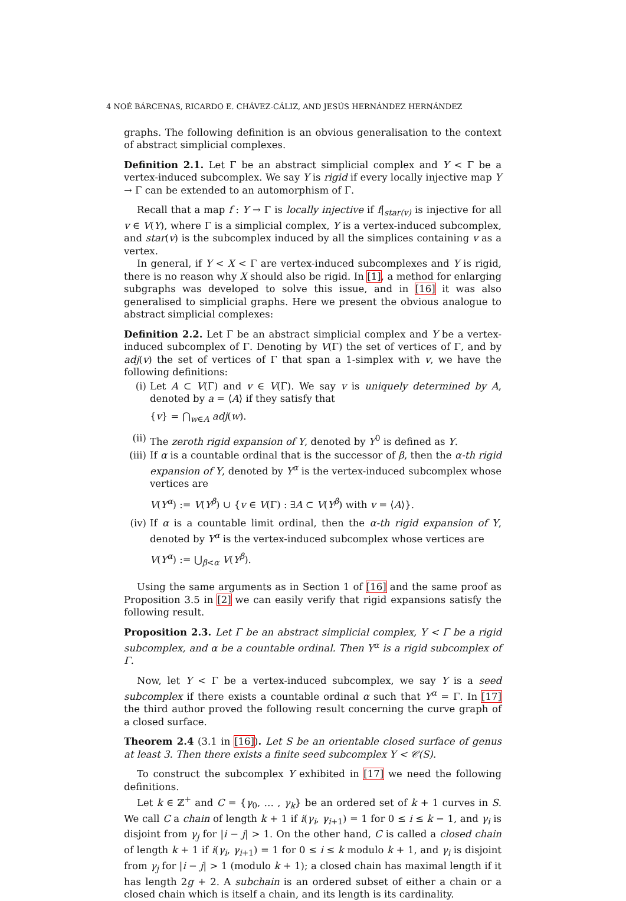4 NOÉ BÁRCENAS, RICARDO E. CHÁVEZ-CÁLIZ, AND JESÚS HERNÁNDEZ HERNÁNDEZ
graphs. The following definition is an obvious generalisation to the context of abstract simplicial complexes.
Definition 2.1. Let Γ be an abstract simplicial complex and Y < Γ be a vertex-induced subcomplex. We say Y is rigid if every locally injective map Y → Γ can be extended to an automorphism of Γ.
Recall that a map f : Y → Γ is locally injective if f|<sub>star(v)</sub> is injective for all v ∈ V(Y), where Γ is a simplicial complex, Y is a vertex-induced subcomplex, and star(v) is the subcomplex induced by all the simplices containing v as a vertex.
In general, if Y < X < Γ are vertex-induced subcomplexes and Y is rigid, there is no reason why X should also be rigid. In [1], a method for enlarging subgraphs was developed to solve this issue, and in [16] it was also generalised to simplicial graphs. Here we present the obvious analogue to abstract simplicial complexes:
Definition 2.2. Let Γ be an abstract simplicial complex and Y be a vertex-induced subcomplex of Γ. Denoting by V(Γ) the set of vertices of Γ, and by adj(v) the set of vertices of Γ that span a 1-simplex with v, we have the following definitions:
(i) Let A ⊂ V(Γ) and v ∈ V(Γ). We say v is uniquely determined by A, denoted by a = ⟨A⟩ if they satisfy that
{v} = ⋂<sub>w∈A</sub> adj(w).
(ii) The zeroth rigid expansion of Y, denoted by Y<sup>0</sup> is defined as Y.
(iii) If α is a countable ordinal that is the successor of β, then the α-th rigid expansion of Y, denoted by Y<sup>α</sup> is the vertex-induced subcomplex whose vertices are
V(Y<sup>α</sup>) := V(Y<sup>β</sup>) ∪ {v ∈ V(Γ) : ∃A ⊂ V(Y<sup>β</sup>) with v = ⟨A⟩}.
(iv) If α is a countable limit ordinal, then the α-th rigid expansion of Y, denoted by Y<sup>α</sup> is the vertex-induced subcomplex whose vertices are
V(Y<sup>α</sup>) := ⋃<sub>β<α</sub> V(Y<sup>β</sup>).
Using the same arguments as in Section 1 of [16] and the same proof as Proposition 3.5 in [2] we can easily verify that rigid expansions satisfy the following result.
Proposition 2.3. Let Γ be an abstract simplicial complex, Y < Γ be a rigid subcomplex, and α be a countable ordinal. Then Y<sup>α</sup> is a rigid subcomplex of Γ.
Now, let Y < Γ be a vertex-induced subcomplex, we say Y is a seed subcomplex if there exists a countable ordinal α such that Y<sup>α</sup> = Γ. In [17] the third author proved the following result concerning the curve graph of a closed surface.
Theorem 2.4 (3.1 in [16]). Let S be an orientable closed surface of genus at least 3. Then there exists a finite seed subcomplex Y < 𝒞(S).
To construct the subcomplex Y exhibited in [17] we need the following definitions.
Let k ∈ ℤ<sup>+</sup> and C = {γ<sub>0</sub>, … , γ<sub>k</sub>} be an ordered set of k + 1 curves in S. We call C a chain of length k + 1 if i(γ<sub>i</sub>, γ<sub>i+1</sub>) = 1 for 0 ≤ i ≤ k − 1, and γ<sub>i</sub> is disjoint from γ<sub>j</sub> for |i − j| > 1. On the other hand, C is called a closed chain of length k + 1 if i(γ<sub>i</sub>, γ<sub>i+1</sub>) = 1 for 0 ≤ i ≤ k modulo k + 1, and γ<sub>i</sub> is disjoint from γ<sub>j</sub> for |i − j| > 1 (modulo k + 1); a closed chain has maximal length if it has length 2g + 2. A subchain is an ordered subset of either a chain or a closed chain which is itself a chain, and its length is its cardinality.